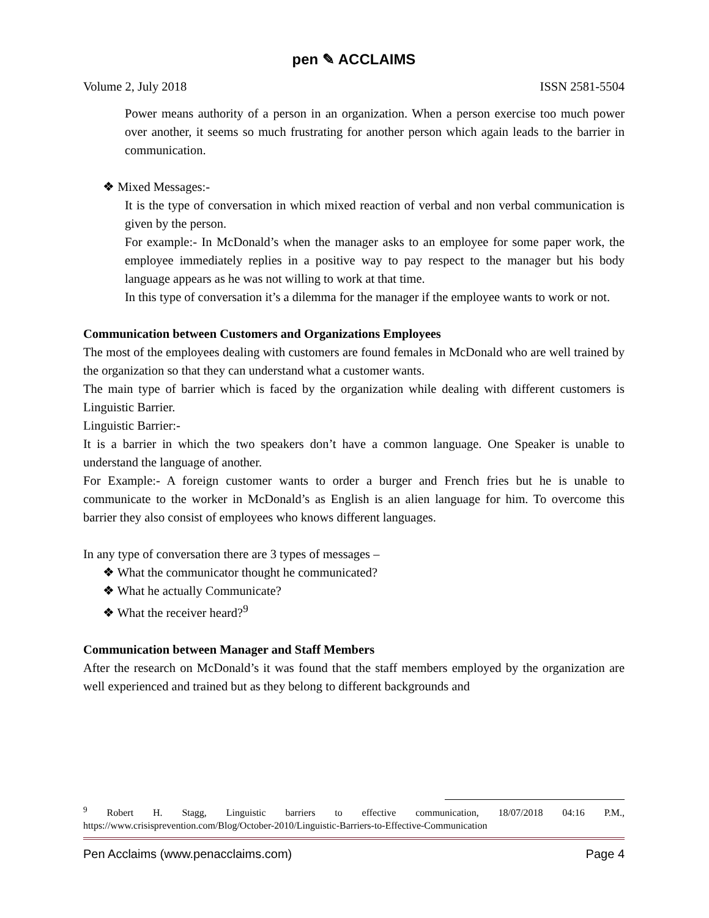pen ✎ ACCLAIMS
Volume 2, July 2018 ISSN 2581-5504
Power means authority of a person in an organization. When a person exercise too much power over another, it seems so much frustrating for another person which again leads to the barrier in communication.
❖ Mixed Messages:-
It is the type of conversation in which mixed reaction of verbal and non verbal communication is given by the person.
For example:- In McDonald’s when the manager asks to an employee for some paper work, the employee immediately replies in a positive way to pay respect to the manager but his body language appears as he was not willing to work at that time.
In this type of conversation it’s a dilemma for the manager if the employee wants to work or not.
Communication between Customers and Organizations Employees
The most of the employees dealing with customers are found females in McDonald who are well trained by the organization so that they can understand what a customer wants.
The main type of barrier which is faced by the organization while dealing with different customers is Linguistic Barrier.
Linguistic Barrier:-
It is a barrier in which the two speakers don’t have a common language. One Speaker is unable to understand the language of another.
For Example:- A foreign customer wants to order a burger and French fries but he is unable to communicate to the worker in McDonald’s as English is an alien language for him. To overcome this barrier they also consist of employees who knows different languages.
In any type of conversation there are 3 types of messages –
❖ What the communicator thought he communicated?
❖ What he actually Communicate?
❖ What the receiver heard?<sup>9</sup>
Communication between Manager and Staff Members
After the research on McDonald’s it was found that the staff members employed by the organization are well experienced and trained but as they belong to different backgrounds and
<sup>9</sup> Robert H. Stagg, Linguistic barriers to effective communication, 18/07/2018 04:16 P.M., https://www.crisisprevention.com/Blog/October-2010/Linguistic-Barriers-to-Effective-Communication
Pen Acclaims (www.penacclaims.com) Page 4